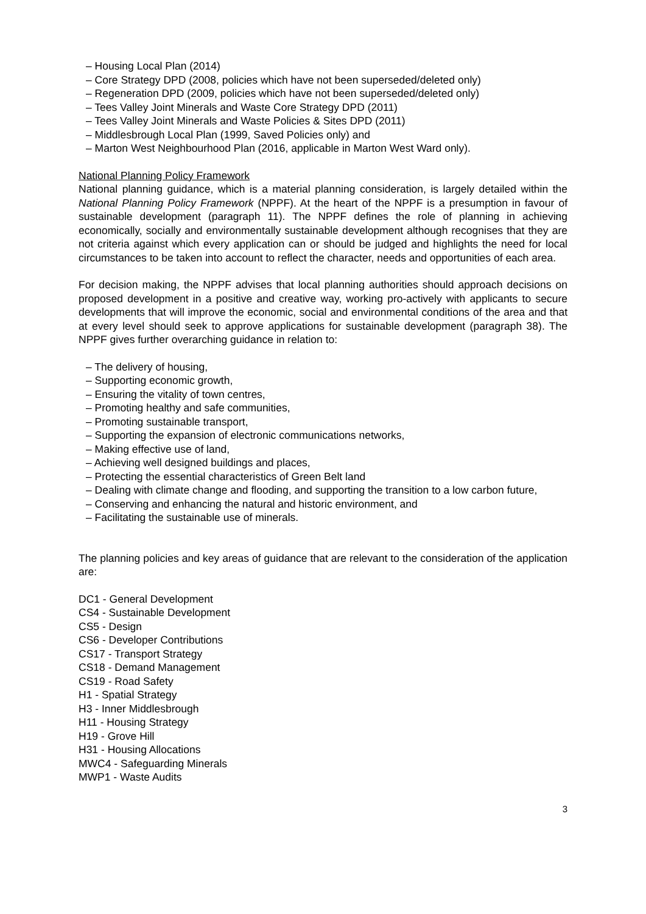– Housing Local Plan (2014)
– Core Strategy DPD (2008, policies which have not been superseded/deleted only)
– Regeneration DPD (2009, policies which have not been superseded/deleted only)
– Tees Valley Joint Minerals and Waste Core Strategy DPD (2011)
– Tees Valley Joint Minerals and Waste Policies & Sites DPD (2011)
– Middlesbrough Local Plan (1999, Saved Policies only) and
– Marton West Neighbourhood Plan (2016, applicable in Marton West Ward only).
National Planning Policy Framework
National planning guidance, which is a material planning consideration, is largely detailed within the National Planning Policy Framework (NPPF). At the heart of the NPPF is a presumption in favour of sustainable development (paragraph 11). The NPPF defines the role of planning in achieving economically, socially and environmentally sustainable development although recognises that they are not criteria against which every application can or should be judged and highlights the need for local circumstances to be taken into account to reflect the character, needs and opportunities of each area.
For decision making, the NPPF advises that local planning authorities should approach decisions on proposed development in a positive and creative way, working pro-actively with applicants to secure developments that will improve the economic, social and environmental conditions of the area and that at every level should seek to approve applications for sustainable development (paragraph 38). The NPPF gives further overarching guidance in relation to:
– The delivery of housing,
– Supporting economic growth,
– Ensuring the vitality of town centres,
– Promoting healthy and safe communities,
– Promoting sustainable transport,
– Supporting the expansion of electronic communications networks,
– Making effective use of land,
– Achieving well designed buildings and places,
– Protecting the essential characteristics of Green Belt land
– Dealing with climate change and flooding, and supporting the transition to a low carbon future,
– Conserving and enhancing the natural and historic environment, and
– Facilitating the sustainable use of minerals.
The planning policies and key areas of guidance that are relevant to the consideration of the application are:
DC1 - General Development
CS4 - Sustainable Development
CS5 - Design
CS6 - Developer Contributions
CS17 - Transport Strategy
CS18 - Demand Management
CS19 - Road Safety
H1 - Spatial Strategy
H3 - Inner Middlesbrough
H11 - Housing Strategy
H19 - Grove Hill
H31 - Housing Allocations
MWC4 - Safeguarding Minerals
MWP1 - Waste Audits
3